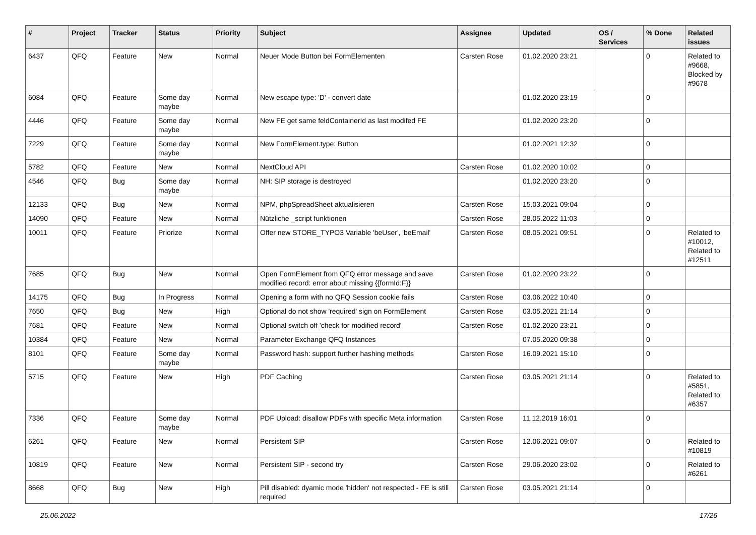| # | Project | Tracker | Status | Priority | Subject | Assignee | Updated | OS / Services | % Done | Related issues |
| --- | --- | --- | --- | --- | --- | --- | --- | --- | --- | --- |
| 6437 | QFQ | Feature | New | Normal | Neuer Mode Button bei FormElementen | Carsten Rose | 01.02.2020 23:21 | | 0 | Related to #9668, Blocked by #9678 |
| 6084 | QFQ | Feature | Some day maybe | Normal | New escape type: 'D' - convert date | | 01.02.2020 23:19 | | 0 | |
| 4446 | QFQ | Feature | Some day maybe | Normal | New FE get same feldContainerId as last modifed FE | | 01.02.2020 23:20 | | 0 | |
| 7229 | QFQ | Feature | Some day maybe | Normal | New FormElement.type: Button | | 01.02.2021 12:32 | | 0 | |
| 5782 | QFQ | Feature | New | Normal | NextCloud API | Carsten Rose | 01.02.2020 10:02 | | 0 | |
| 4546 | QFQ | Bug | Some day maybe | Normal | NH: SIP storage is destroyed | | 01.02.2020 23:20 | | 0 | |
| 12133 | QFQ | Bug | New | Normal | NPM, phpSpreadSheet aktualisieren | Carsten Rose | 15.03.2021 09:04 | | 0 | |
| 14090 | QFQ | Feature | New | Normal | Nützliche _script funktionen | Carsten Rose | 28.05.2022 11:03 | | 0 | |
| 10011 | QFQ | Feature | Priorize | Normal | Offer new STORE_TYPO3 Variable 'beUser', 'beEmail' | Carsten Rose | 08.05.2021 09:51 | | 0 | Related to #10012, Related to #12511 |
| 7685 | QFQ | Bug | New | Normal | Open FormElement from QFQ error message and save modified record: error about missing {{formId:F}} | Carsten Rose | 01.02.2020 23:22 | | 0 | |
| 14175 | QFQ | Bug | In Progress | Normal | Opening a form with no QFQ Session cookie fails | Carsten Rose | 03.06.2022 10:40 | | 0 | |
| 7650 | QFQ | Bug | New | High | Optional do not show 'required' sign on FormElement | Carsten Rose | 03.05.2021 21:14 | | 0 | |
| 7681 | QFQ | Feature | New | Normal | Optional switch off 'check for modified record' | Carsten Rose | 01.02.2020 23:21 | | 0 | |
| 10384 | QFQ | Feature | New | Normal | Parameter Exchange QFQ Instances | | 07.05.2020 09:38 | | 0 | |
| 8101 | QFQ | Feature | Some day maybe | Normal | Password hash: support further hashing methods | Carsten Rose | 16.09.2021 15:10 | | 0 | |
| 5715 | QFQ | Feature | New | High | PDF Caching | Carsten Rose | 03.05.2021 21:14 | | 0 | Related to #5851, Related to #6357 |
| 7336 | QFQ | Feature | Some day maybe | Normal | PDF Upload: disallow PDFs with specific Meta information | Carsten Rose | 11.12.2019 16:01 | | 0 | |
| 6261 | QFQ | Feature | New | Normal | Persistent SIP | Carsten Rose | 12.06.2021 09:07 | | 0 | Related to #10819 |
| 10819 | QFQ | Feature | New | Normal | Persistent SIP - second try | Carsten Rose | 29.06.2020 23:02 | | 0 | Related to #6261 |
| 8668 | QFQ | Bug | New | High | Pill disabled: dyamic mode 'hidden' not respected - FE is still required | Carsten Rose | 03.05.2021 21:14 | | 0 | |
25.06.2022 17/26